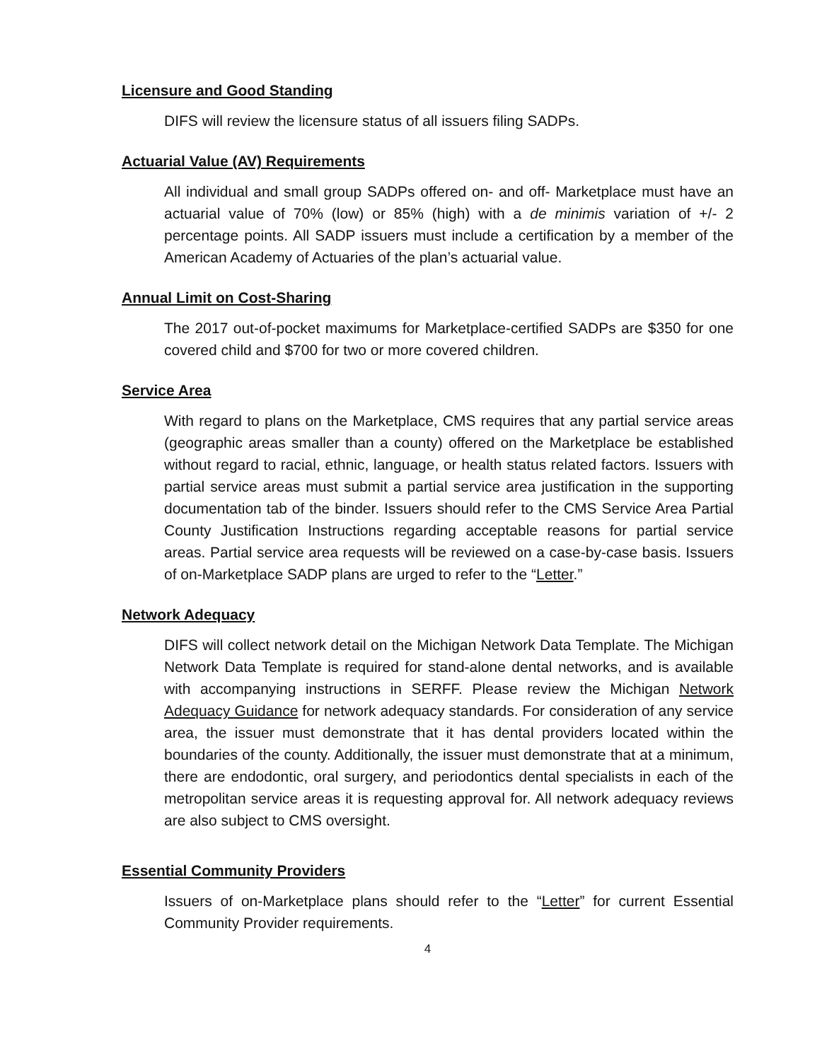Licensure and Good Standing
DIFS will review the licensure status of all issuers filing SADPs.
Actuarial Value (AV) Requirements
All individual and small group SADPs offered on- and off- Marketplace must have an actuarial value of 70% (low) or 85% (high) with a de minimis variation of +/- 2 percentage points. All SADP issuers must include a certification by a member of the American Academy of Actuaries of the plan’s actuarial value.
Annual Limit on Cost-Sharing
The 2017 out-of-pocket maximums for Marketplace-certified SADPs are $350 for one covered child and $700 for two or more covered children.
Service Area
With regard to plans on the Marketplace, CMS requires that any partial service areas (geographic areas smaller than a county) offered on the Marketplace be established without regard to racial, ethnic, language, or health status related factors. Issuers with partial service areas must submit a partial service area justification in the supporting documentation tab of the binder. Issuers should refer to the CMS Service Area Partial County Justification Instructions regarding acceptable reasons for partial service areas. Partial service area requests will be reviewed on a case-by-case basis. Issuers of on-Marketplace SADP plans are urged to refer to the “Letter.”
Network Adequacy
DIFS will collect network detail on the Michigan Network Data Template. The Michigan Network Data Template is required for stand-alone dental networks, and is available with accompanying instructions in SERFF. Please review the Michigan Network Adequacy Guidance for network adequacy standards. For consideration of any service area, the issuer must demonstrate that it has dental providers located within the boundaries of the county. Additionally, the issuer must demonstrate that at a minimum, there are endodontic, oral surgery, and periodontics dental specialists in each of the metropolitan service areas it is requesting approval for. All network adequacy reviews are also subject to CMS oversight.
Essential Community Providers
Issuers of on-Marketplace plans should refer to the “Letter” for current Essential Community Provider requirements.
4